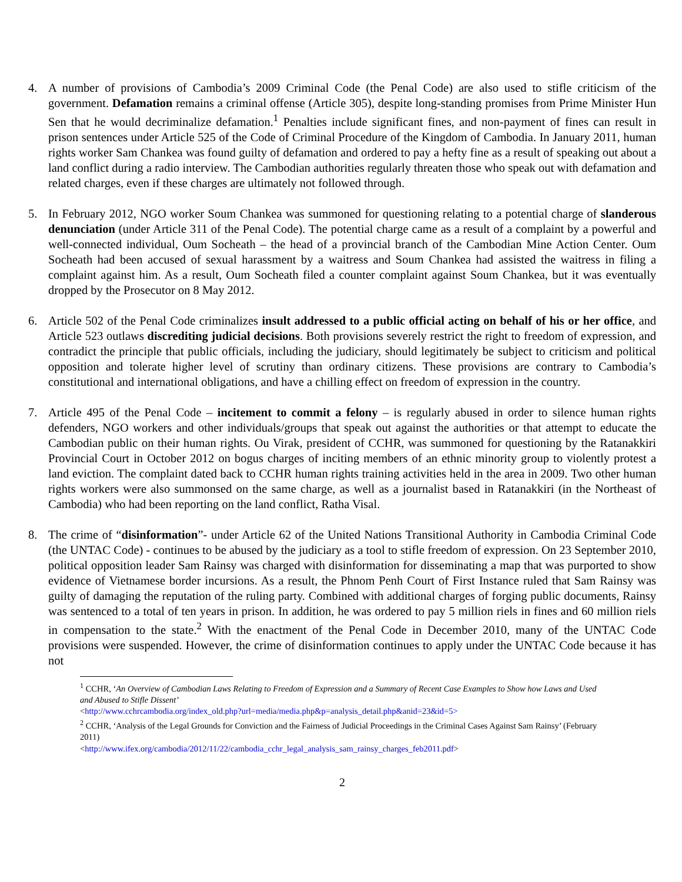4. A number of provisions of Cambodia’s 2009 Criminal Code (the Penal Code) are also used to stifle criticism of the government. Defamation remains a criminal offense (Article 305), despite long-standing promises from Prime Minister Hun Sen that he would decriminalize defamation.<sup>1</sup> Penalties include significant fines, and non-payment of fines can result in prison sentences under Article 525 of the Code of Criminal Procedure of the Kingdom of Cambodia. In January 2011, human rights worker Sam Chankea was found guilty of defamation and ordered to pay a hefty fine as a result of speaking out about a land conflict during a radio interview. The Cambodian authorities regularly threaten those who speak out with defamation and related charges, even if these charges are ultimately not followed through.
5. In February 2012, NGO worker Soum Chankea was summoned for questioning relating to a potential charge of slanderous denunciation (under Article 311 of the Penal Code). The potential charge came as a result of a complaint by a powerful and well-connected individual, Oum Socheath – the head of a provincial branch of the Cambodian Mine Action Center. Oum Socheath had been accused of sexual harassment by a waitress and Soum Chankea had assisted the waitress in filing a complaint against him. As a result, Oum Socheath filed a counter complaint against Soum Chankea, but it was eventually dropped by the Prosecutor on 8 May 2012.
6. Article 502 of the Penal Code criminalizes insult addressed to a public official acting on behalf of his or her office, and Article 523 outlaws discrediting judicial decisions. Both provisions severely restrict the right to freedom of expression, and contradict the principle that public officials, including the judiciary, should legitimately be subject to criticism and political opposition and tolerate higher level of scrutiny than ordinary citizens. These provisions are contrary to Cambodia’s constitutional and international obligations, and have a chilling effect on freedom of expression in the country.
7. Article 495 of the Penal Code – incitement to commit a felony – is regularly abused in order to silence human rights defenders, NGO workers and other individuals/groups that speak out against the authorities or that attempt to educate the Cambodian public on their human rights. Ou Virak, president of CCHR, was summoned for questioning by the Ratanakkiri Provincial Court in October 2012 on bogus charges of inciting members of an ethnic minority group to violently protest a land eviction. The complaint dated back to CCHR human rights training activities held in the area in 2009. Two other human rights workers were also summonsed on the same charge, as well as a journalist based in Ratanakkiri (in the Northeast of Cambodia) who had been reporting on the land conflict, Ratha Visal.
8. The crime of “disinformation”- under Article 62 of the United Nations Transitional Authority in Cambodia Criminal Code (the UNTAC Code) - continues to be abused by the judiciary as a tool to stifle freedom of expression. On 23 September 2010, political opposition leader Sam Rainsy was charged with disinformation for disseminating a map that was purported to show evidence of Vietnamese border incursions. As a result, the Phnom Penh Court of First Instance ruled that Sam Rainsy was guilty of damaging the reputation of the ruling party. Combined with additional charges of forging public documents, Rainsy was sentenced to a total of ten years in prison. In addition, he was ordered to pay 5 million riels in fines and 60 million riels in compensation to the state.<sup>2</sup> With the enactment of the Penal Code in December 2010, many of the UNTAC Code provisions were suspended. However, the crime of disinformation continues to apply under the UNTAC Code because it has not
<sup>1</sup> CCHR, ‘An Overview of Cambodian Laws Relating to Freedom of Expression and a Summary of Recent Case Examples to Show how Laws and Used and Abused to Stifle Dissent’
<http://www.cchrcambodia.org/index_old.php?url=media/media.php&p=analysis_detail.php&anid=23&id=5>
<sup>2</sup> CCHR, ‘Analysis of the Legal Grounds for Conviction and the Fairness of Judicial Proceedings in the Criminal Cases Against Sam Rainsy’ (February 2011)
<http://www.ifex.org/cambodia/2012/11/22/cambodia_cchr_legal_analysis_sam_rainsy_charges_feb2011.pdf>
2